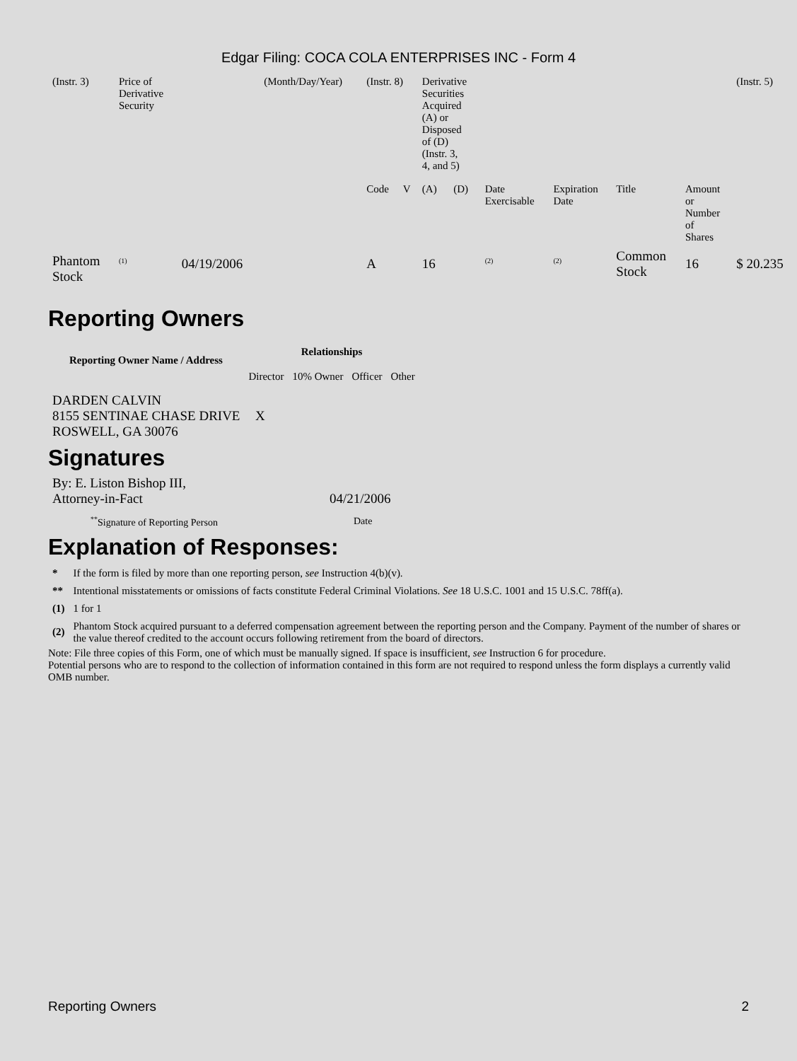Edgar Filing: COCA COLA ENTERPRISES INC - Form 4
| (Instr. 3) | Price of Derivative Security | | (Month/Day/Year) | (Instr. 8) | | Derivative Securities Acquired (A) or Disposed of (D) (Instr. 3, 4, and 5) | | | | | | (Instr. 5) |
| | | | | Code | V | (A) | (D) | Date Exercisable | Expiration Date | Title | Amount or Number of Shares | |
| Phantom Stock | <sup>(1)</sup> | 04/19/2006 | | A | | 16 | | <sup>(2)</sup> | <sup>(2)</sup> | Common Stock | 16 | $ 20.235 |
Reporting Owners
| Reporting Owner Name / Address | Relationships | | | |
| --- | --- | --- | --- | --- |
| | Director | 10% Owner | Officer | Other |
| DARDEN CALVIN 8155 SENTINAE CHASE DRIVE ROSWELL, GA 30076 | X | | | |
Signatures
| By: E. Liston Bishop III, Attorney-in-Fact | 04/21/2006 |
| <sup>**</sup> Signature of Reporting Person | Date |
Explanation of Responses:
| * | If the form is filed by more than one reporting person, see Instruction 4(b)(v). |
| ** | Intentional misstatements or omissions of facts constitute Federal Criminal Violations. See 18 U.S.C. 1001 and 15 U.S.C. 78ff(a). |
| (1) | 1 for 1 |
| (2) | Phantom Stock acquired pursuant to a deferred compensation agreement between the reporting person and the Company. Payment of the number of shares or the value thereof credited to the account occurs following retirement from the board of directors. |
Note: File three copies of this Form, one of which must be manually signed. If space is insufficient, see Instruction 6 for procedure.
Potential persons who are to respond to the collection of information contained in this form are not required to respond unless the form displays a currently valid OMB number.
Reporting Owners 2